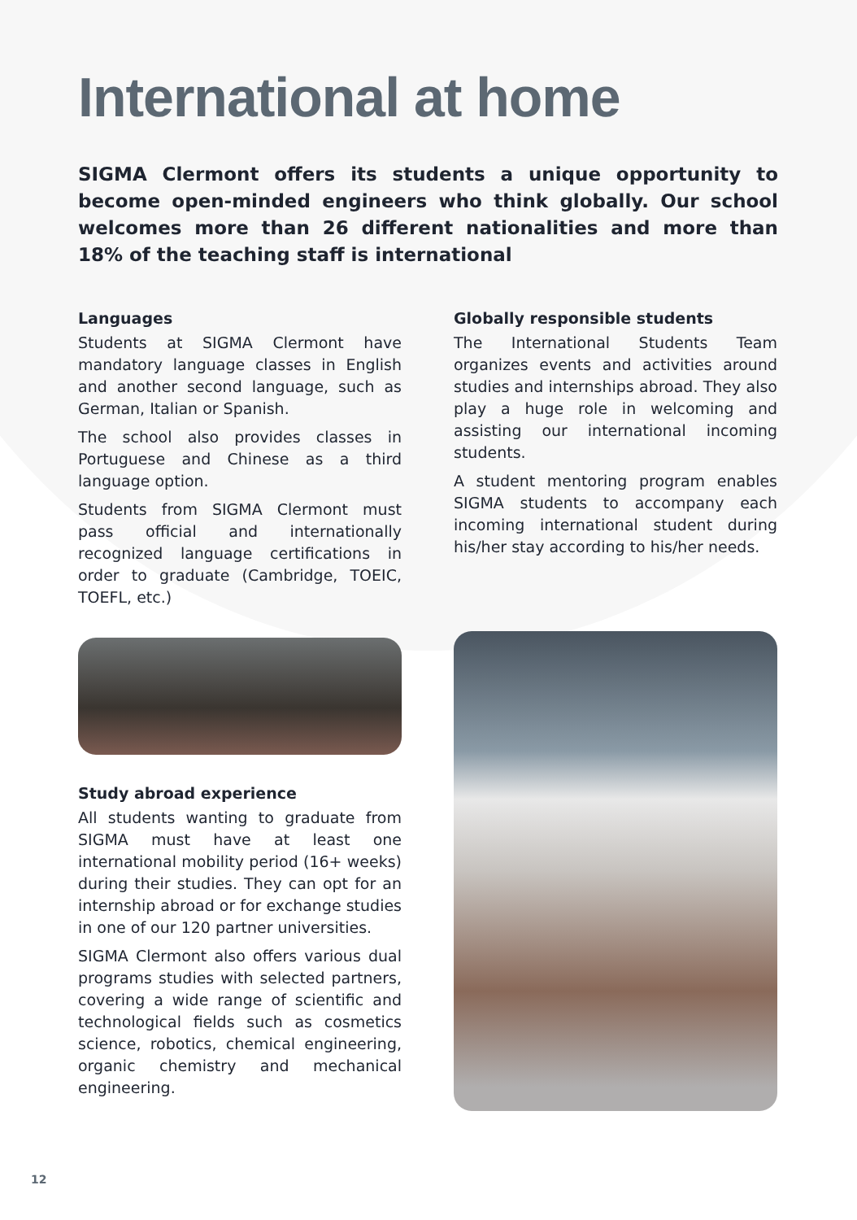International at home
SIGMA Clermont offers its students a unique opportunity to become open-minded engineers who think globally. Our school welcomes more than 26 different nationalities and more than 18% of the teaching staff is international
Languages
Students at SIGMA Clermont have mandatory language classes in English and another second language, such as German, Italian or Spanish.
The school also provides classes in Portuguese and Chinese as a third language option.
Students from SIGMA Clermont must pass official and internationally recognized language certifications in order to graduate (Cambridge, TOEIC, TOEFL, etc.)
Study abroad experience
All students wanting to graduate from SIGMA must have at least one international mobility period (16+ weeks) during their studies. They can opt for an internship abroad or for exchange studies in one of our 120 partner universities.
SIGMA Clermont also offers various dual programs studies with selected partners, covering a wide range of scientific and technological fields such as cosmetics science, robotics, chemical engineering, organic chemistry and mechanical engineering.
Globally responsible students
The International Students Team organizes events and activities around studies and internships abroad. They also play a huge role in welcoming and assisting our international incoming students.
A student mentoring program enables SIGMA students to accompany each incoming international student during his/her stay according to his/her needs.
12